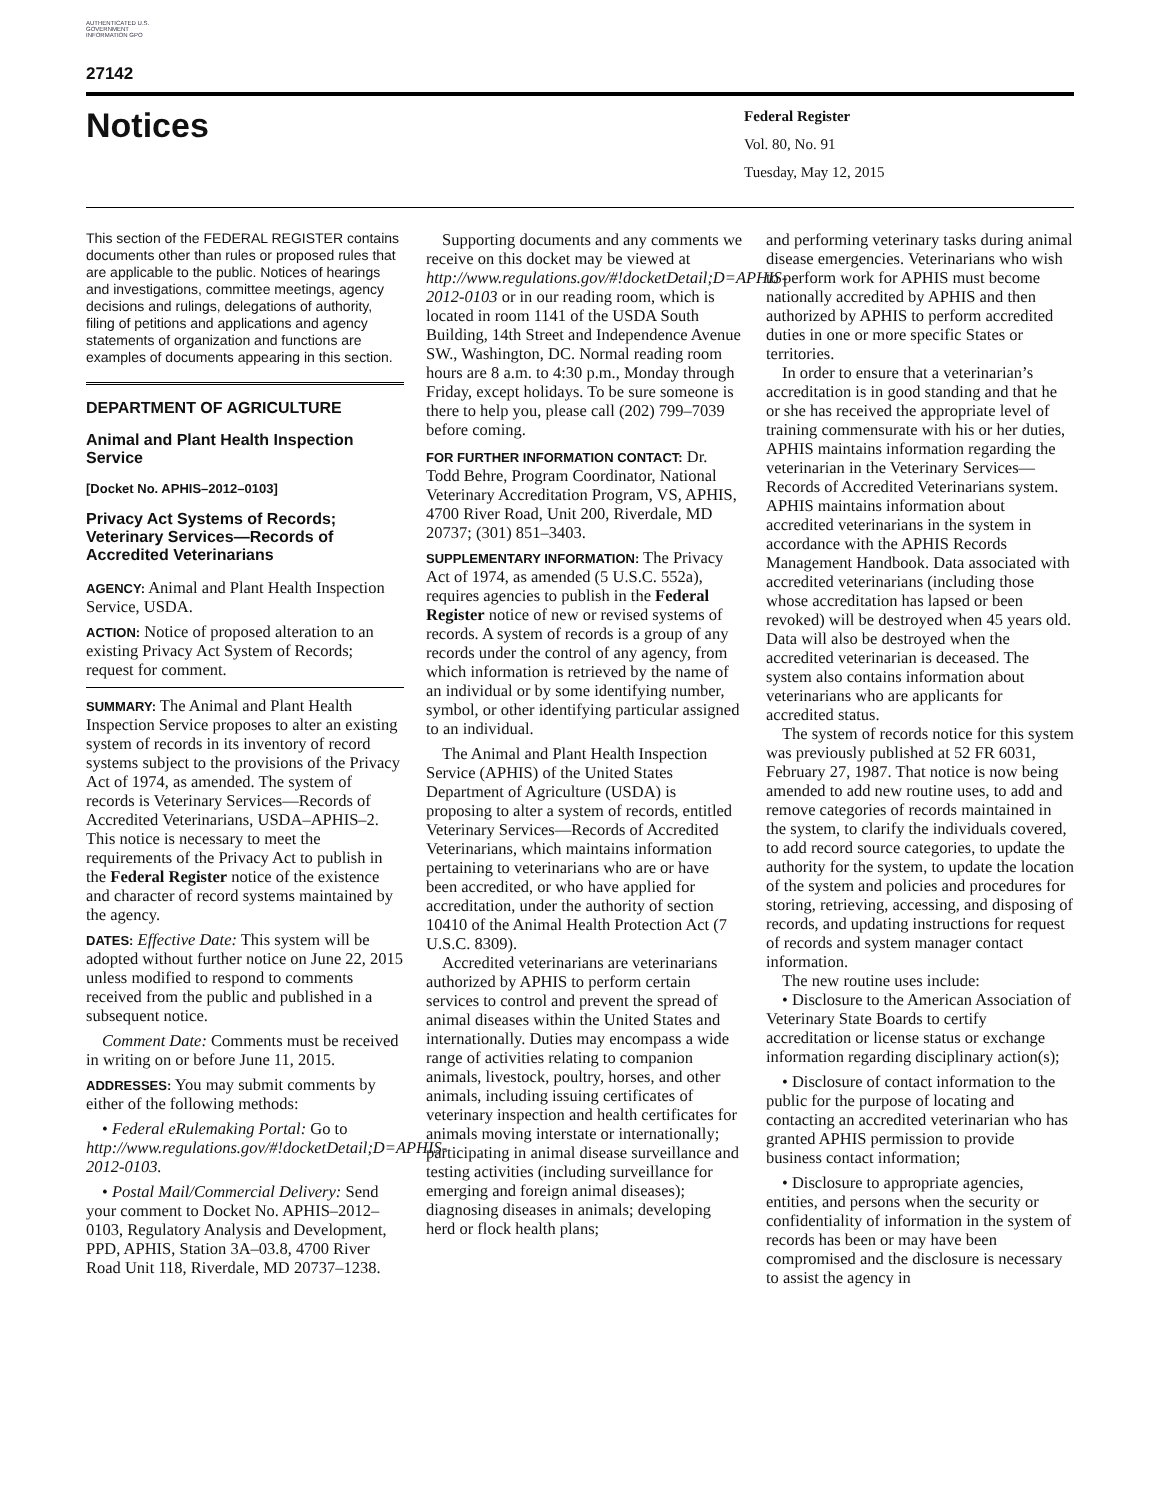AUTHENTICATED U.S. GOVERNMENT INFORMATION GPO
27142
Notices
Federal Register
Vol. 80, No. 91
Tuesday, May 12, 2015
This section of the FEDERAL REGISTER contains documents other than rules or proposed rules that are applicable to the public. Notices of hearings and investigations, committee meetings, agency decisions and rulings, delegations of authority, filing of petitions and applications and agency statements of organization and functions are examples of documents appearing in this section.
DEPARTMENT OF AGRICULTURE
Animal and Plant Health Inspection Service
[Docket No. APHIS–2012–0103]
Privacy Act Systems of Records; Veterinary Services—Records of Accredited Veterinarians
AGENCY: Animal and Plant Health Inspection Service, USDA.
ACTION: Notice of proposed alteration to an existing Privacy Act System of Records; request for comment.
SUMMARY: The Animal and Plant Health Inspection Service proposes to alter an existing system of records in its inventory of record systems subject to the provisions of the Privacy Act of 1974, as amended. The system of records is Veterinary Services—Records of Accredited Veterinarians, USDA–APHIS–2. This notice is necessary to meet the requirements of the Privacy Act to publish in the Federal Register notice of the existence and character of record systems maintained by the agency.
DATES: Effective Date: This system will be adopted without further notice on June 22, 2015 unless modified to respond to comments received from the public and published in a subsequent notice.
Comment Date: Comments must be received in writing on or before June 11, 2015.
ADDRESSES: You may submit comments by either of the following methods:
• Federal eRulemaking Portal: Go to http://www.regulations.gov/#!docketDetail;D=APHIS-2012-0103.
• Postal Mail/Commercial Delivery: Send your comment to Docket No. APHIS–2012–0103, Regulatory Analysis and Development, PPD, APHIS, Station 3A–03.8, 4700 River Road Unit 118, Riverdale, MD 20737–1238.
Supporting documents and any comments we receive on this docket may be viewed at http://www.regulations.gov/#!docketDetail;D=APHIS-2012-0103 or in our reading room, which is located in room 1141 of the USDA South Building, 14th Street and Independence Avenue SW., Washington, DC. Normal reading room hours are 8 a.m. to 4:30 p.m., Monday through Friday, except holidays. To be sure someone is there to help you, please call (202) 799–7039 before coming.
FOR FURTHER INFORMATION CONTACT: Dr. Todd Behre, Program Coordinator, National Veterinary Accreditation Program, VS, APHIS, 4700 River Road, Unit 200, Riverdale, MD 20737; (301) 851–3403.
SUPPLEMENTARY INFORMATION: The Privacy Act of 1974, as amended (5 U.S.C. 552a), requires agencies to publish in the Federal Register notice of new or revised systems of records. A system of records is a group of any records under the control of any agency, from which information is retrieved by the name of an individual or by some identifying number, symbol, or other identifying particular assigned to an individual.
The Animal and Plant Health Inspection Service (APHIS) of the United States Department of Agriculture (USDA) is proposing to alter a system of records, entitled Veterinary Services—Records of Accredited Veterinarians, which maintains information pertaining to veterinarians who are or have been accredited, or who have applied for accreditation, under the authority of section 10410 of the Animal Health Protection Act (7 U.S.C. 8309).
Accredited veterinarians are veterinarians authorized by APHIS to perform certain services to control and prevent the spread of animal diseases within the United States and internationally. Duties may encompass a wide range of activities relating to companion animals, livestock, poultry, horses, and other animals, including issuing certificates of veterinary inspection and health certificates for animals moving interstate or internationally; participating in animal disease surveillance and testing activities (including surveillance for emerging and foreign animal diseases); diagnosing diseases in animals; developing herd or flock health plans;
and performing veterinary tasks during animal disease emergencies. Veterinarians who wish to perform work for APHIS must become nationally accredited by APHIS and then authorized by APHIS to perform accredited duties in one or more specific States or territories.
In order to ensure that a veterinarian’s accreditation is in good standing and that he or she has received the appropriate level of training commensurate with his or her duties, APHIS maintains information regarding the veterinarian in the Veterinary Services—Records of Accredited Veterinarians system. APHIS maintains information about accredited veterinarians in the system in accordance with the APHIS Records Management Handbook. Data associated with accredited veterinarians (including those whose accreditation has lapsed or been revoked) will be destroyed when 45 years old. Data will also be destroyed when the accredited veterinarian is deceased. The system also contains information about veterinarians who are applicants for accredited status.
The system of records notice for this system was previously published at 52 FR 6031, February 27, 1987. That notice is now being amended to add new routine uses, to add and remove categories of records maintained in the system, to clarify the individuals covered, to add record source categories, to update the authority for the system, to update the location of the system and policies and procedures for storing, retrieving, accessing, and disposing of records, and updating instructions for request of records and system manager contact information.
The new routine uses include:
• Disclosure to the American Association of Veterinary State Boards to certify accreditation or license status or exchange information regarding disciplinary action(s);
• Disclosure of contact information to the public for the purpose of locating and contacting an accredited veterinarian who has granted APHIS permission to provide business contact information;
• Disclosure to appropriate agencies, entities, and persons when the security or confidentiality of information in the system of records has been or may have been compromised and the disclosure is necessary to assist the agency in